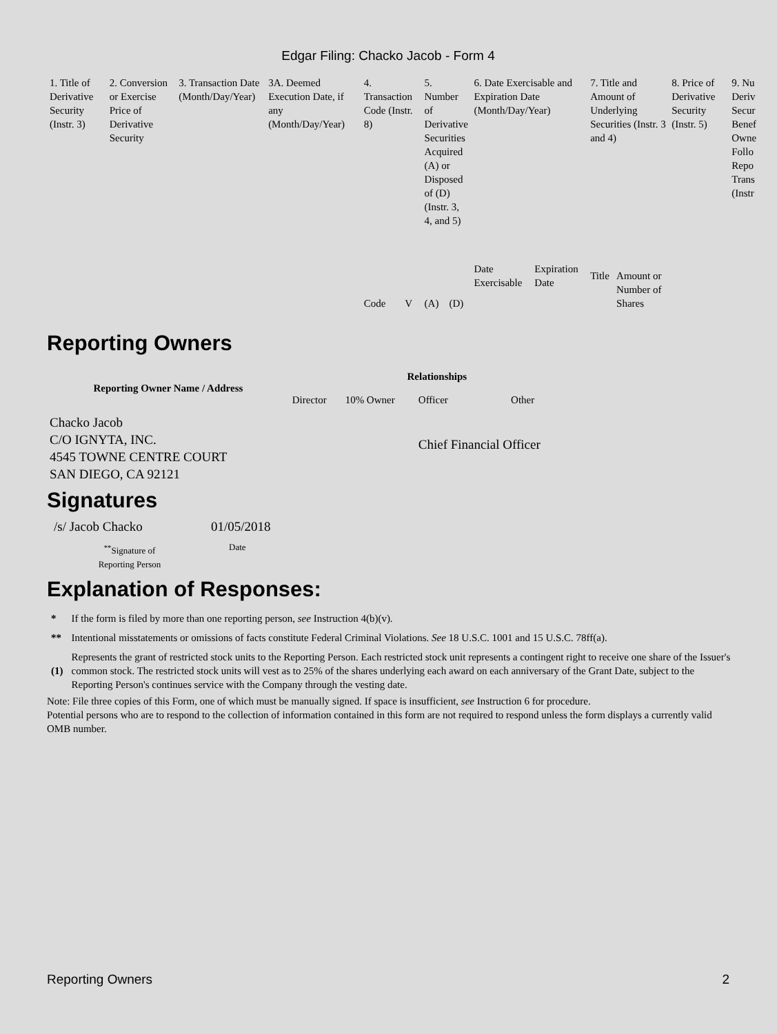Edgar Filing: Chacko Jacob - Form 4
| 1. Title of Derivative Security (Instr. 3) | 2. Conversion or Exercise Price of Derivative Security | 3. Transaction Date (Month/Day/Year) | 3A. Deemed Execution Date, if any (Month/Day/Year) | 4. Transaction Code (Instr. 8) | | 5. Number of Derivative Securities Acquired (A) or Disposed of (D) (Instr. 3, 4, and 5) | | 6. Date Exercisable and Expiration Date (Month/Day/Year) | | 7. Title and Amount of Underlying Securities (Instr. 3 and 4) | | 8. Price of Derivative Security (Instr. 5) | 9. Nu Deriv Secur Benef Owne Follo Repo Trans (Instr |
| | | | | Code | V | (A) | (D) | Date Exercisable | Expiration Date | Title | Amount or Number of Shares | | |
Reporting Owners
| Reporting Owner Name / Address | Relationships | | | |
| --- | --- | --- | --- | --- |
| | Director | 10% Owner | Officer | Other |
| Chacko Jacob C/O IGNYTA, INC. 4545 TOWNE CENTRE COURT SAN DIEGO, CA 92121 | | | Chief Financial Officer | |
Signatures
| /s/ Jacob Chacko | 01/05/2018 |
| <sup>**</sup> Signature of Reporting Person | Date |
Explanation of Responses:
| * | If the form is filed by more than one reporting person, see Instruction 4(b)(v). |
| ** | Intentional misstatements or omissions of facts constitute Federal Criminal Violations. See 18 U.S.C. 1001 and 15 U.S.C. 78ff(a). |
| (1) | Represents the grant of restricted stock units to the Reporting Person. Each restricted stock unit represents a contingent right to receive one share of the Issuer's common stock. The restricted stock units will vest as to 25% of the shares underlying each award on each anniversary of the Grant Date, subject to the Reporting Person's continues service with the Company through the vesting date. |
Note: File three copies of this Form, one of which must be manually signed. If space is insufficient, see Instruction 6 for procedure.
Potential persons who are to respond to the collection of information contained in this form are not required to respond unless the form displays a currently valid OMB number.
Reporting Owners 2